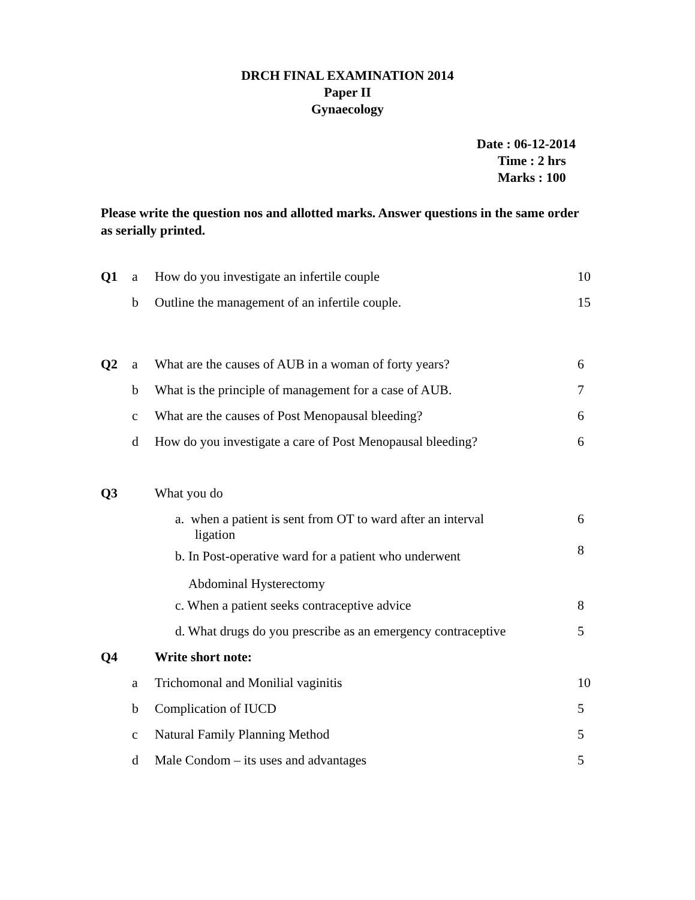DRCH FINAL EXAMINATION 2014
Paper II
Gynaecology
Date : 06-12-2014
Time : 2 hrs
Marks : 100
Please write the question nos and allotted marks. Answer questions in the same order as serially printed.
| Q1 | a | How do you investigate an infertile couple | 10 |
| | b | Outline the management of an infertile couple. | 15 |
| Q2 | a | What are the causes of AUB in a woman of forty years? | 6 |
| | b | What is the principle of management for a case of AUB. | 7 |
| | c | What are the causes of Post Menopausal bleeding? | 6 |
| | d | How do you investigate a care of Post Menopausal bleeding? | 6 |
| Q3 | | What you do | |
| | | a. when a patient is sent from OT to ward after an interval ligation | 6 |
| | | b. In Post-operative ward for a patient who underwent Abdominal Hysterectomy | 8 |
| | | c. When a patient seeks contraceptive advice | 8 |
| | | d. What drugs do you prescribe as an emergency contraceptive | 5 |
| Q4 | | Write short note: | |
| | a | Trichomonal and Monilial vaginitis | 10 |
| | b | Complication of IUCD | 5 |
| | c | Natural Family Planning Method | 5 |
| | d | Male Condom – its uses and advantages | 5 |